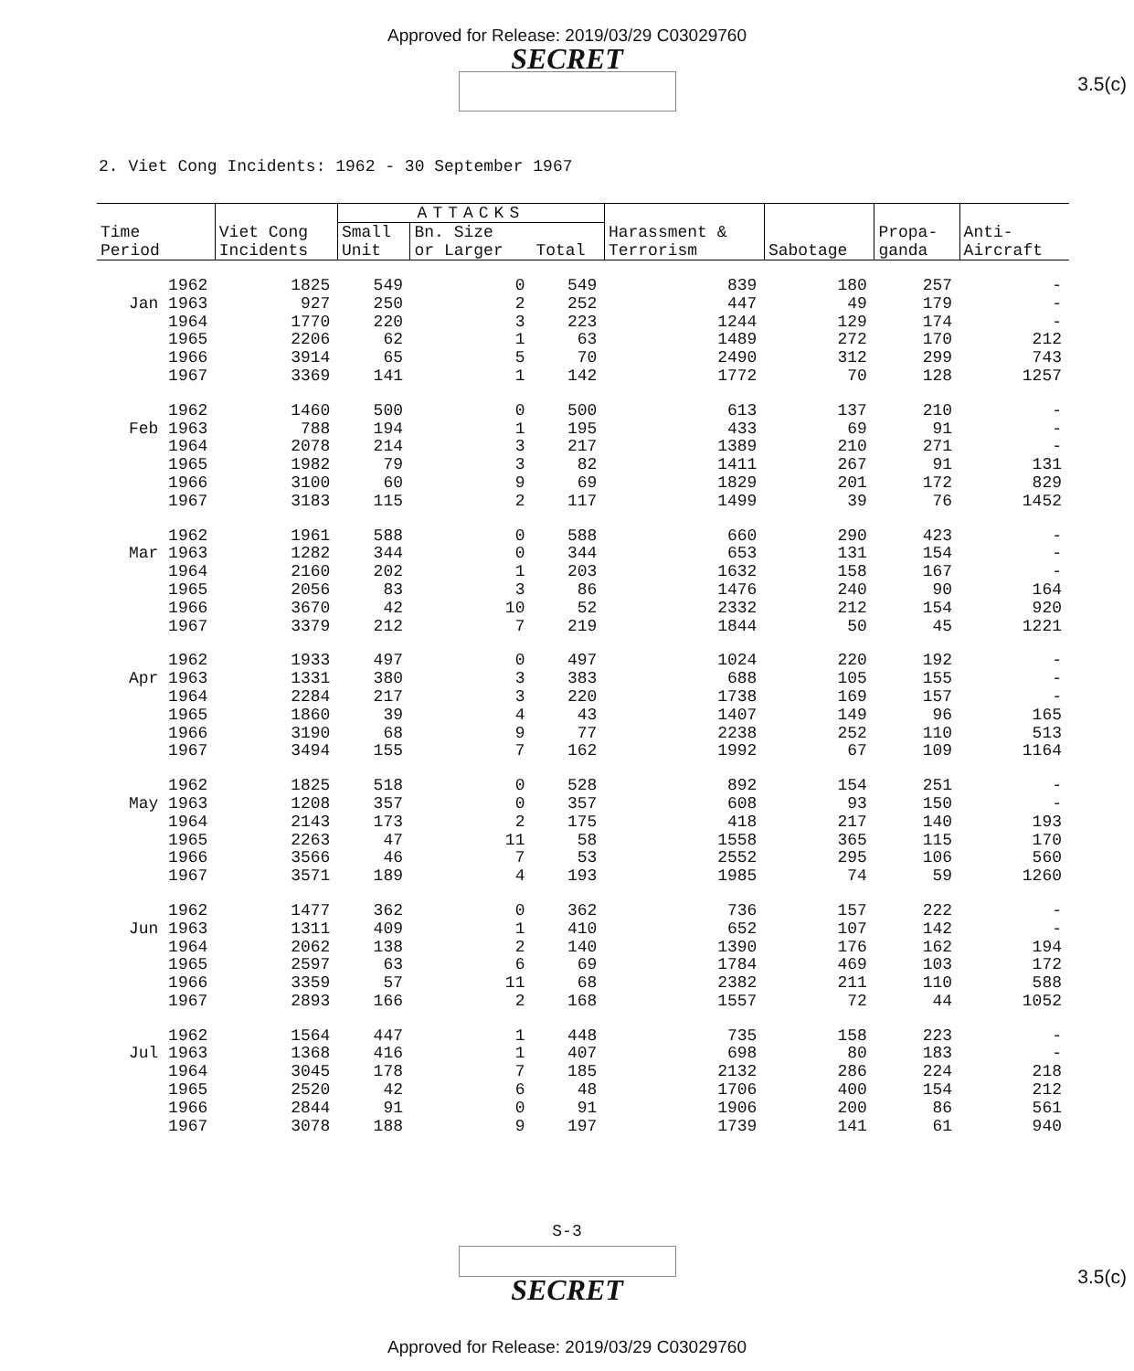Approved for Release: 2019/03/29 C03029760
SECRET
3.5(c)
2. Viet Cong Incidents: 1962 - 30 September 1967
| Time Period | Viet Cong Incidents | ATTACKS | | | Harassment & Terrorism | Sabotage | Propa- ganda | Anti- Aircraft |
| --- | --- | --- | --- | --- | --- | --- | --- | --- |
| | | Small Unit | Bn. Size or Larger | Total | | | | |
| 1962 | 1825 | 549 | 0 | 549 | 839 | 180 | 257 | - |
| Jan 1963 | 927 | 250 | 2 | 252 | 447 | 49 | 179 | - |
| 1964 | 1770 | 220 | 3 | 223 | 1244 | 129 | 174 | - |
| 1965 | 2206 | 62 | 1 | 63 | 1489 | 272 | 170 | 212 |
| 1966 | 3914 | 65 | 5 | 70 | 2490 | 312 | 299 | 743 |
| 1967 | 3369 | 141 | 1 | 142 | 1772 | 70 | 128 | 1257 |
| 1962 | 1460 | 500 | 0 | 500 | 613 | 137 | 210 | - |
| Feb 1963 | 788 | 194 | 1 | 195 | 433 | 69 | 91 | - |
| 1964 | 2078 | 214 | 3 | 217 | 1389 | 210 | 271 | - |
| 1965 | 1982 | 79 | 3 | 82 | 1411 | 267 | 91 | 131 |
| 1966 | 3100 | 60 | 9 | 69 | 1829 | 201 | 172 | 829 |
| 1967 | 3183 | 115 | 2 | 117 | 1499 | 39 | 76 | 1452 |
| 1962 | 1961 | 588 | 0 | 588 | 660 | 290 | 423 | - |
| Mar 1963 | 1282 | 344 | 0 | 344 | 653 | 131 | 154 | - |
| 1964 | 2160 | 202 | 1 | 203 | 1632 | 158 | 167 | - |
| 1965 | 2056 | 83 | 3 | 86 | 1476 | 240 | 90 | 164 |
| 1966 | 3670 | 42 | 10 | 52 | 2332 | 212 | 154 | 920 |
| 1967 | 3379 | 212 | 7 | 219 | 1844 | 50 | 45 | 1221 |
| 1962 | 1933 | 497 | 0 | 497 | 1024 | 220 | 192 | - |
| Apr 1963 | 1331 | 380 | 3 | 383 | 688 | 105 | 155 | - |
| 1964 | 2284 | 217 | 3 | 220 | 1738 | 169 | 157 | - |
| 1965 | 1860 | 39 | 4 | 43 | 1407 | 149 | 96 | 165 |
| 1966 | 3190 | 68 | 9 | 77 | 2238 | 252 | 110 | 513 |
| 1967 | 3494 | 155 | 7 | 162 | 1992 | 67 | 109 | 1164 |
| 1962 | 1825 | 518 | 0 | 528 | 892 | 154 | 251 | - |
| May 1963 | 1208 | 357 | 0 | 357 | 608 | 93 | 150 | - |
| 1964 | 2143 | 173 | 2 | 175 | 418 | 217 | 140 | 193 |
| 1965 | 2263 | 47 | 11 | 58 | 1558 | 365 | 115 | 170 |
| 1966 | 3566 | 46 | 7 | 53 | 2552 | 295 | 106 | 560 |
| 1967 | 3571 | 189 | 4 | 193 | 1985 | 74 | 59 | 1260 |
| 1962 | 1477 | 362 | 0 | 362 | 736 | 157 | 222 | - |
| Jun 1963 | 1311 | 409 | 1 | 410 | 652 | 107 | 142 | - |
| 1964 | 2062 | 138 | 2 | 140 | 1390 | 176 | 162 | 194 |
| 1965 | 2597 | 63 | 6 | 69 | 1784 | 469 | 103 | 172 |
| 1966 | 3359 | 57 | 11 | 68 | 2382 | 211 | 110 | 588 |
| 1967 | 2893 | 166 | 2 | 168 | 1557 | 72 | 44 | 1052 |
| 1962 | 1564 | 447 | 1 | 448 | 735 | 158 | 223 | - |
| Jul 1963 | 1368 | 416 | 1 | 407 | 698 | 80 | 183 | - |
| 1964 | 3045 | 178 | 7 | 185 | 2132 | 286 | 224 | 218 |
| 1965 | 2520 | 42 | 6 | 48 | 1706 | 400 | 154 | 212 |
| 1966 | 2844 | 91 | 0 | 91 | 1906 | 200 | 86 | 561 |
| 1967 | 3078 | 188 | 9 | 197 | 1739 | 141 | 61 | 940 |
S-3
SECRET
3.5(c)
Approved for Release: 2019/03/29 C03029760